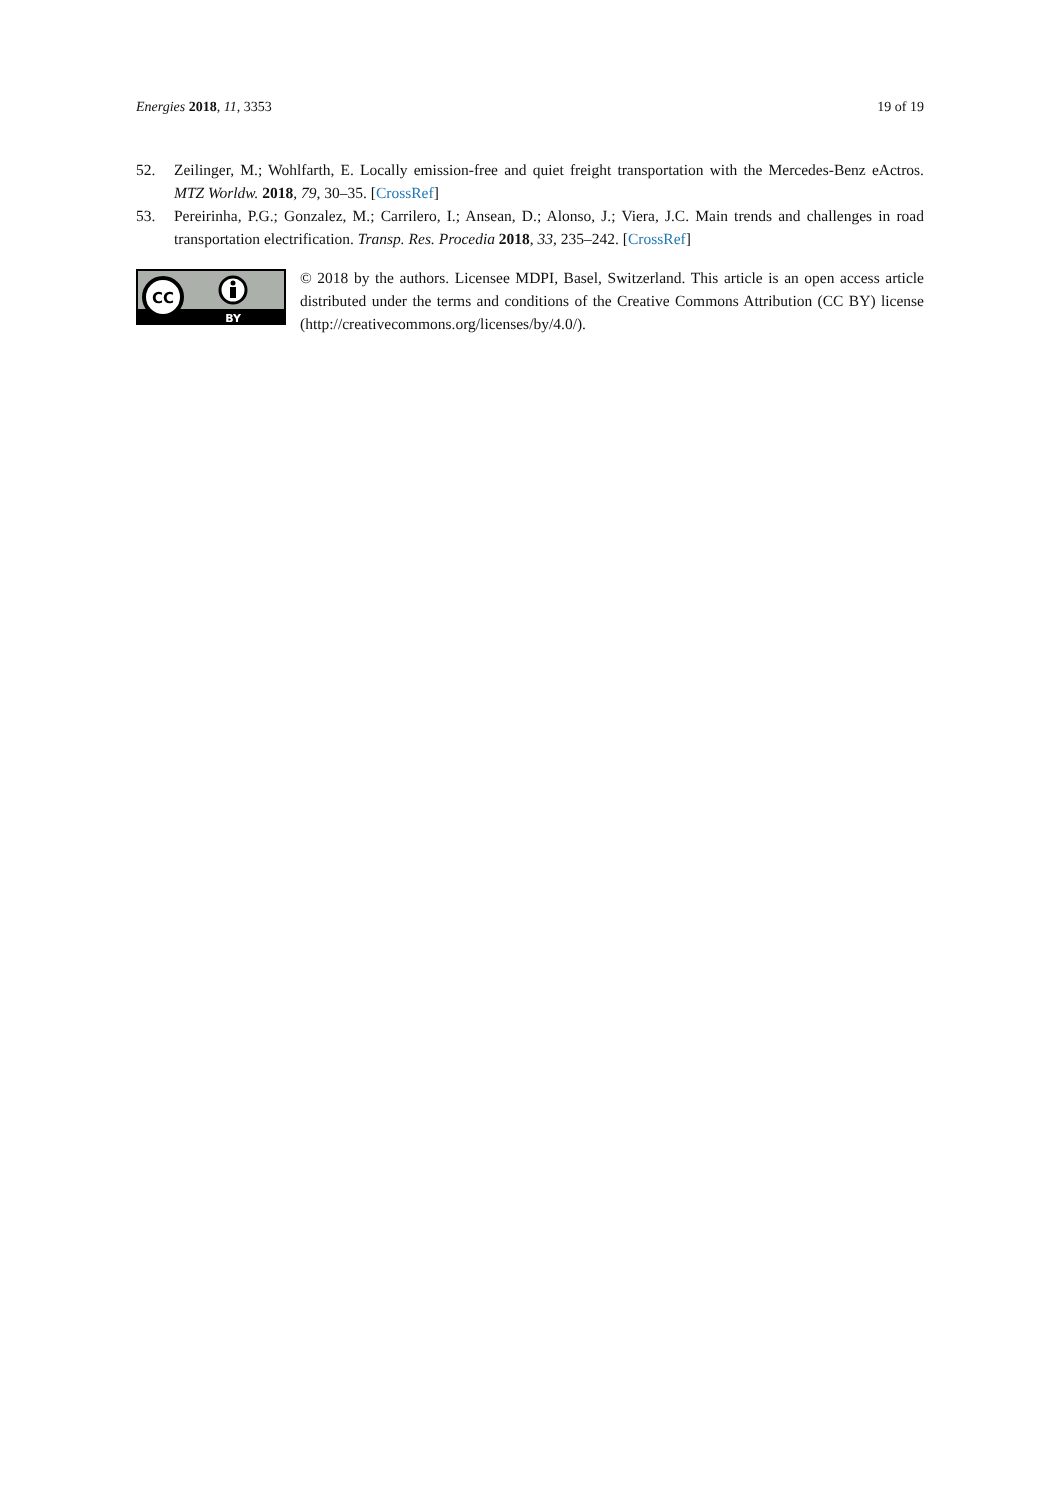Energies 2018, 11, 3353 19 of 19
52. Zeilinger, M.; Wohlfarth, E. Locally emission-free and quiet freight transportation with the Mercedes-Benz eActros. MTZ Worldw. 2018, 79, 30–35. [CrossRef]
53. Pereirinha, P.G.; Gonzalez, M.; Carrilero, I.; Ansean, D.; Alonso, J.; Viera, J.C. Main trends and challenges in road transportation electrification. Transp. Res. Procedia 2018, 33, 235–242. [CrossRef]
CC
BY
© 2018 by the authors. Licensee MDPI, Basel, Switzerland. This article is an open access article distributed under the terms and conditions of the Creative Commons Attribution (CC BY) license (http://creativecommons.org/licenses/by/4.0/).